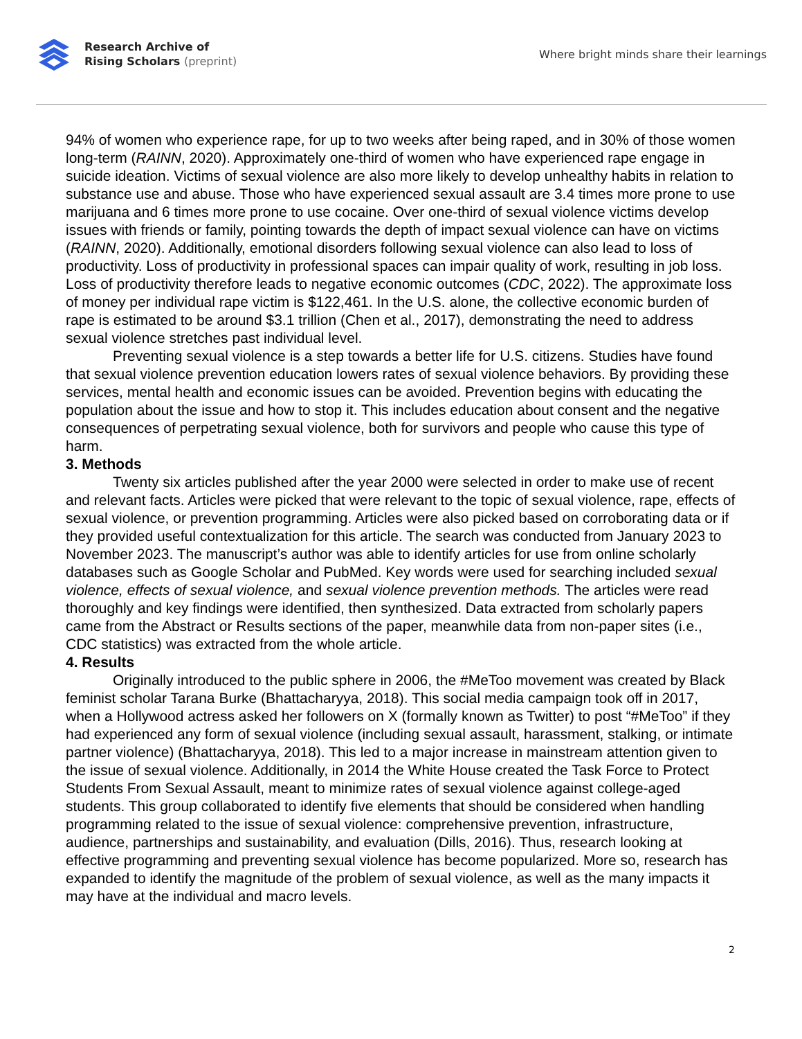Research Archive of
Rising Scholars (preprint)
Where bright minds share their learnings
94% of women who experience rape, for up to two weeks after being raped, and in 30% of those women long-term (RAINN, 2020). Approximately one-third of women who have experienced rape engage in suicide ideation. Victims of sexual violence are also more likely to develop unhealthy habits in relation to substance use and abuse. Those who have experienced sexual assault are 3.4 times more prone to use marijuana and 6 times more prone to use cocaine. Over one-third of sexual violence victims develop issues with friends or family, pointing towards the depth of impact sexual violence can have on victims (RAINN, 2020). Additionally, emotional disorders following sexual violence can also lead to loss of productivity. Loss of productivity in professional spaces can impair quality of work, resulting in job loss. Loss of productivity therefore leads to negative economic outcomes (CDC, 2022). The approximate loss of money per individual rape victim is $122,461. In the U.S. alone, the collective economic burden of rape is estimated to be around $3.1 trillion (Chen et al., 2017), demonstrating the need to address sexual violence stretches past individual level.
Preventing sexual violence is a step towards a better life for U.S. citizens. Studies have found that sexual violence prevention education lowers rates of sexual violence behaviors. By providing these services, mental health and economic issues can be avoided. Prevention begins with educating the population about the issue and how to stop it. This includes education about consent and the negative consequences of perpetrating sexual violence, both for survivors and people who cause this type of harm.
3. Methods
Twenty six articles published after the year 2000 were selected in order to make use of recent and relevant facts. Articles were picked that were relevant to the topic of sexual violence, rape, effects of sexual violence, or prevention programming. Articles were also picked based on corroborating data or if they provided useful contextualization for this article. The search was conducted from January 2023 to November 2023. The manuscript’s author was able to identify articles for use from online scholarly databases such as Google Scholar and PubMed. Key words were used for searching included sexual violence, effects of sexual violence, and sexual violence prevention methods. The articles were read thoroughly and key findings were identified, then synthesized. Data extracted from scholarly papers came from the Abstract or Results sections of the paper, meanwhile data from non-paper sites (i.e., CDC statistics) was extracted from the whole article.
4. Results
Originally introduced to the public sphere in 2006, the #MeToo movement was created by Black feminist scholar Tarana Burke (Bhattacharyya, 2018). This social media campaign took off in 2017, when a Hollywood actress asked her followers on X (formally known as Twitter) to post “#MeToo” if they had experienced any form of sexual violence (including sexual assault, harassment, stalking, or intimate partner violence) (Bhattacharyya, 2018). This led to a major increase in mainstream attention given to the issue of sexual violence. Additionally, in 2014 the White House created the Task Force to Protect Students From Sexual Assault, meant to minimize rates of sexual violence against college-aged students. This group collaborated to identify five elements that should be considered when handling programming related to the issue of sexual violence: comprehensive prevention, infrastructure, audience, partnerships and sustainability, and evaluation (Dills, 2016). Thus, research looking at effective programming and preventing sexual violence has become popularized. More so, research has expanded to identify the magnitude of the problem of sexual violence, as well as the many impacts it may have at the individual and macro levels.
2